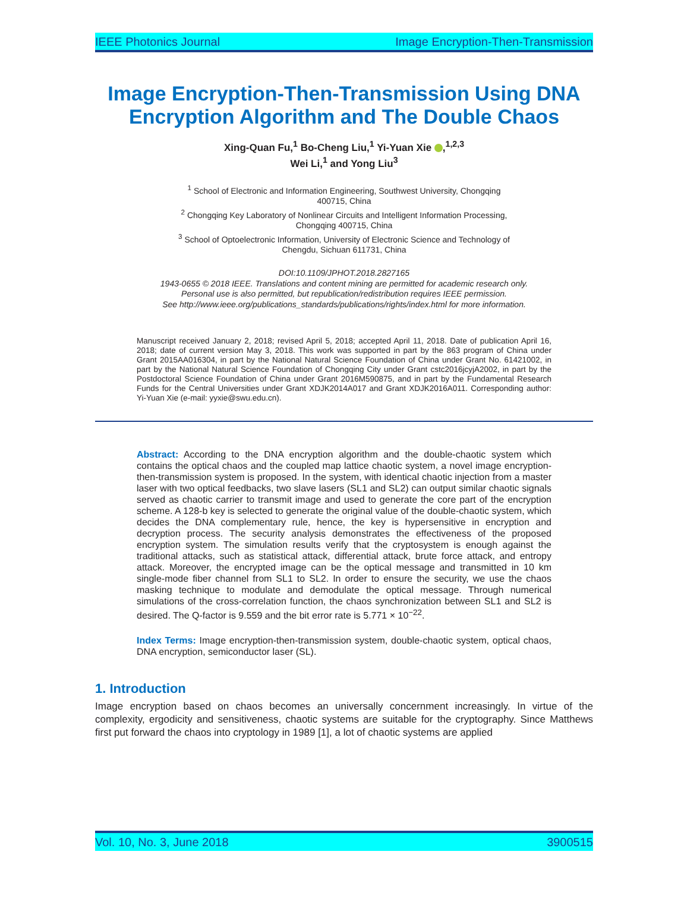IEEE Photonics Journal Image Encryption-Then-Transmission
Image Encryption-Then-Transmission Using DNA Encryption Algorithm and The Double Chaos
Xing-Quan Fu,<sup>1</sup> Bo-Cheng Liu,<sup>1</sup> Yi-Yuan Xie ,<sup>1,2,3</sup>
Wei Li,<sup>1</sup> and Yong Liu<sup>3</sup>
<sup>1</sup> School of Electronic and Information Engineering, Southwest University, Chongqing
400715, China
<sup>2</sup> Chongqing Key Laboratory of Nonlinear Circuits and Intelligent Information Processing,
Chongqing 400715, China
<sup>3</sup> School of Optoelectronic Information, University of Electronic Science and Technology of
Chengdu, Sichuan 611731, China
DOI:10.1109/JPHOT.2018.2827165
1943-0655 © 2018 IEEE. Translations and content mining are permitted for academic research only.
Personal use is also permitted, but republication/redistribution requires IEEE permission.
See http://www.ieee.org/publications_standards/publications/rights/index.html for more information.
Manuscript received January 2, 2018; revised April 5, 2018; accepted April 11, 2018. Date of publication April 16, 2018; date of current version May 3, 2018. This work was supported in part by the 863 program of China under Grant 2015AA016304, in part by the National Natural Science Foundation of China under Grant No. 61421002, in part by the National Natural Science Foundation of Chongqing City under Grant cstc2016jcyjA2002, in part by the Postdoctoral Science Foundation of China under Grant 2016M590875, and in part by the Fundamental Research Funds for the Central Universities under Grant XDJK2014A017 and Grant XDJK2016A011. Corresponding author: Yi-Yuan Xie (e-mail: yyxie@swu.edu.cn).
Abstract: According to the DNA encryption algorithm and the double-chaotic system which contains the optical chaos and the coupled map lattice chaotic system, a novel image encryption-then-transmission system is proposed. In the system, with identical chaotic injection from a master laser with two optical feedbacks, two slave lasers (SL1 and SL2) can output similar chaotic signals served as chaotic carrier to transmit image and used to generate the core part of the encryption scheme. A 128-b key is selected to generate the original value of the double-chaotic system, which decides the DNA complementary rule, hence, the key is hypersensitive in encryption and decryption process. The security analysis demonstrates the effectiveness of the proposed encryption system. The simulation results verify that the cryptosystem is enough against the traditional attacks, such as statistical attack, differential attack, brute force attack, and entropy attack. Moreover, the encrypted image can be the optical message and transmitted in 10 km single-mode fiber channel from SL1 to SL2. In order to ensure the security, we use the chaos masking technique to modulate and demodulate the optical message. Through numerical simulations of the cross-correlation function, the chaos synchronization between SL1 and SL2 is desired. The Q-factor is 9.559 and the bit error rate is 5.771 × 10<sup>−22</sup>.
Index Terms: Image encryption-then-transmission system, double-chaotic system, optical chaos, DNA encryption, semiconductor laser (SL).
1. Introduction
Image encryption based on chaos becomes an universally concernment increasingly. In virtue of the complexity, ergodicity and sensitiveness, chaotic systems are suitable for the cryptography. Since Matthews first put forward the chaos into cryptology in 1989 [1], a lot of chaotic systems are applied
Vol. 10, No. 3, June 2018 3900515